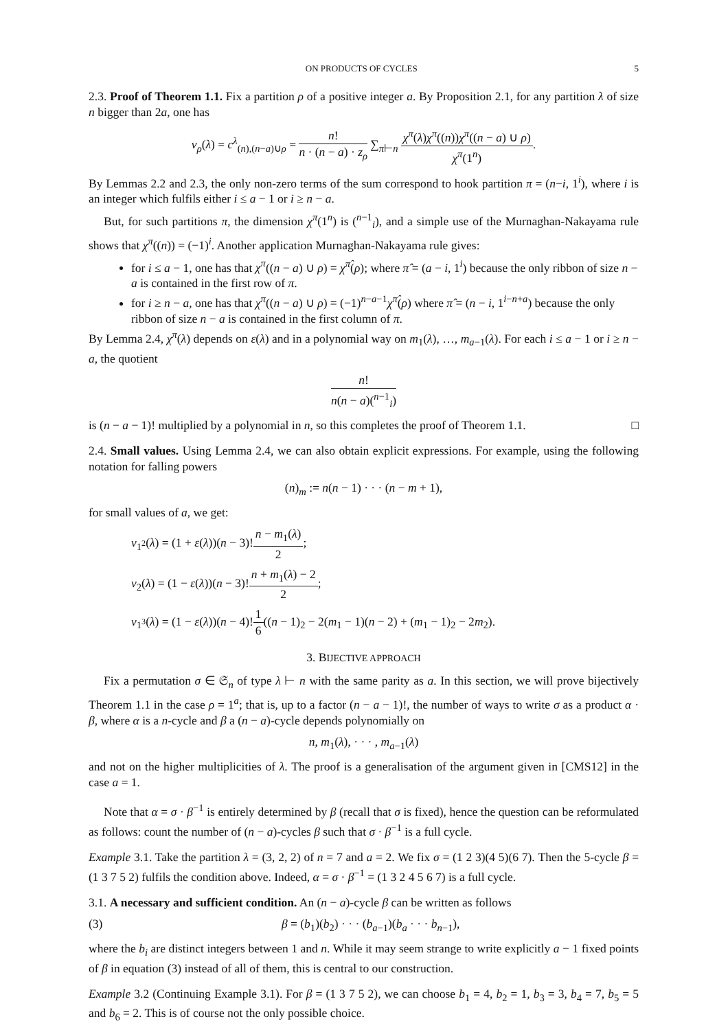ON PRODUCTS OF CYCLES 5
2.3. Proof of Theorem 1.1. Fix a partition ρ of a positive integer a. By Proposition 2.1, for any partition λ of size n bigger than 2a, one has
ν<sub>ρ</sub>(λ) = c<sup>λ</sup><sub>(n),(n−a)∪ρ</sub> = n! n · (n − a) · z<sub>ρ</sub> ∑<sub>π⊢n</sub> χ<sup>π</sup>(λ)χ<sup>π</sup>((n))χ<sup>π</sup>((n − a) ∪ ρ) χ<sup>π</sup>(1<sup>n</sup>).
By Lemmas 2.2 and 2.3, the only non-zero terms of the sum correspond to hook partition π = (n−i, 1<sup>i</sup>), where i is an integer which fulfils either i ≤ a − 1 or i ≥ n − a.
But, for such partitions π, the dimension χ<sup>π</sup>(1<sup>n</sup>) is (<sup>n−1</sup><sub>i</sub>), and a simple use of the Murnaghan-Nakayama rule shows that χ<sup>π</sup>((n)) = (−1)<sup>i</sup>. Another application Murnaghan-Nakayama rule gives:
for i ≤ a − 1, one has that χ<sup>π</sup>((n − a) ∪ ρ) = χ<sup>π̂</sup>(ρ); where π̂ = (a − i, 1<sup>i</sup>) because the only ribbon of size n − a is contained in the first row of π.
for i ≥ n − a, one has that χ<sup>π</sup>((n − a) ∪ ρ) = (−1)<sup>n−a−1</sup>χ<sup>π̂</sup>(ρ) where π̂ = (n − i, 1<sup>i−n+a</sup>) because the only ribbon of size n − a is contained in the first column of π.
By Lemma 2.4, χ<sup>π</sup>(λ) depends on ε(λ) and in a polynomial way on m<sub>1</sub>(λ), …, m<sub>a−1</sub>(λ). For each i ≤ a − 1 or i ≥ n − a, the quotient
n! n(n − a)(<sup>n−1</sup><sub>i</sub>)
is (n − a − 1)! multiplied by a polynomial in n, so this completes the proof of Theorem 1.1. □
2.4. Small values. Using Lemma 2.4, we can also obtain explicit expressions. For example, using the following notation for falling powers
(n)<sub>m</sub> := n(n − 1) · · · (n − m + 1),
for small values of a, we get:
ν<sub>1<sup>2</sup></sub>(λ) = (1 + ε(λ))(n − 3)!n − m<sub>1</sub>(λ) 2;
ν<sub>2</sub>(λ) = (1 − ε(λ))(n − 3)!n + m<sub>1</sub>(λ) − 2 2;
ν<sub>1<sup>3</sup></sub>(λ) = (1 − ε(λ))(n − 4)!1 6((n − 1)<sub>2</sub> − 2(m<sub>1</sub> − 1)(n − 2) + (m<sub>1</sub> − 1)<sub>2</sub> − 2m<sub>2</sub>).
3. BIJECTIVE APPROACH
Fix a permutation σ ∈ 𝔖<sub>n</sub> of type λ ⊢ n with the same parity as a. In this section, we will prove bijectively Theorem 1.1 in the case ρ = 1<sup>a</sup>; that is, up to a factor (n − a − 1)!, the number of ways to write σ as a product α · β, where α is a n-cycle and β a (n − a)-cycle depends polynomially on
n, m<sub>1</sub>(λ), · · · , m<sub>a−1</sub>(λ)
and not on the higher multiplicities of λ. The proof is a generalisation of the argument given in [CMS12] in the case a = 1.
Note that α = σ · β<sup>−1</sup> is entirely determined by β (recall that σ is fixed), hence the question can be reformulated as follows: count the number of (n − a)-cycles β such that σ · β<sup>−1</sup> is a full cycle.
Example 3.1. Take the partition λ = (3, 2, 2) of n = 7 and a = 2. We fix σ = (1 2 3)(4 5)(6 7). Then the 5-cycle β = (1 3 7 5 2) fulfils the condition above. Indeed, α = σ · β<sup>−1</sup> = (1 3 2 4 5 6 7) is a full cycle.
3.1. A necessary and sufficient condition. An (n − a)-cycle β can be written as follows
(3) β = (b<sub>1</sub>)(b<sub>2</sub>) · · · (b<sub>a−1</sub>)(b<sub>a</sub> · · · b<sub>n−1</sub>),
where the b<sub>i</sub> are distinct integers between 1 and n. While it may seem strange to write explicitly a − 1 fixed points of β in equation (3) instead of all of them, this is central to our construction.
Example 3.2 (Continuing Example 3.1). For β = (1 3 7 5 2), we can choose b<sub>1</sub> = 4, b<sub>2</sub> = 1, b<sub>3</sub> = 3, b<sub>4</sub> = 7, b<sub>5</sub> = 5 and b<sub>6</sub> = 2. This is of course not the only possible choice.